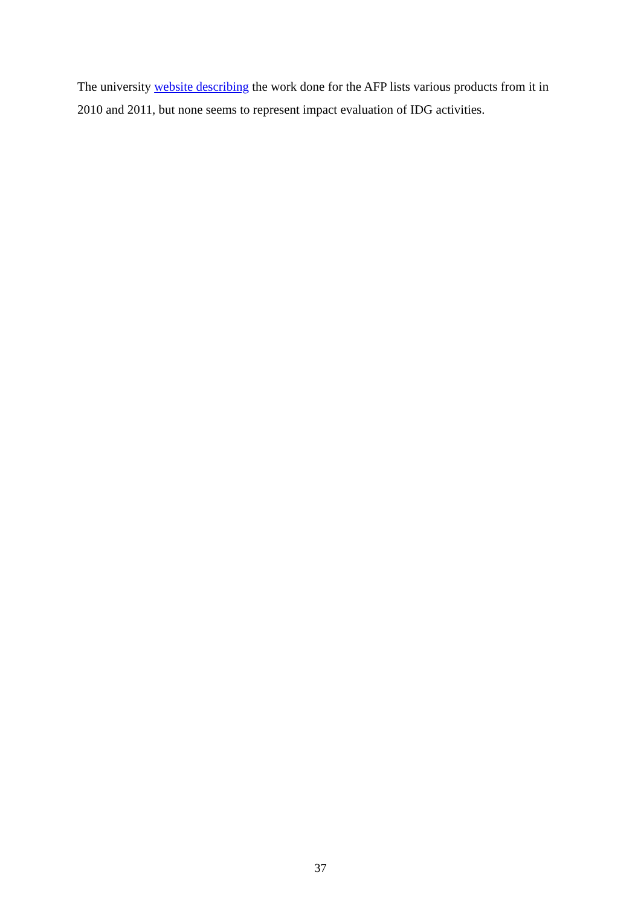The university website describing the work done for the AFP lists various products from it in 2010 and 2011, but none seems to represent impact evaluation of IDG activities.
37